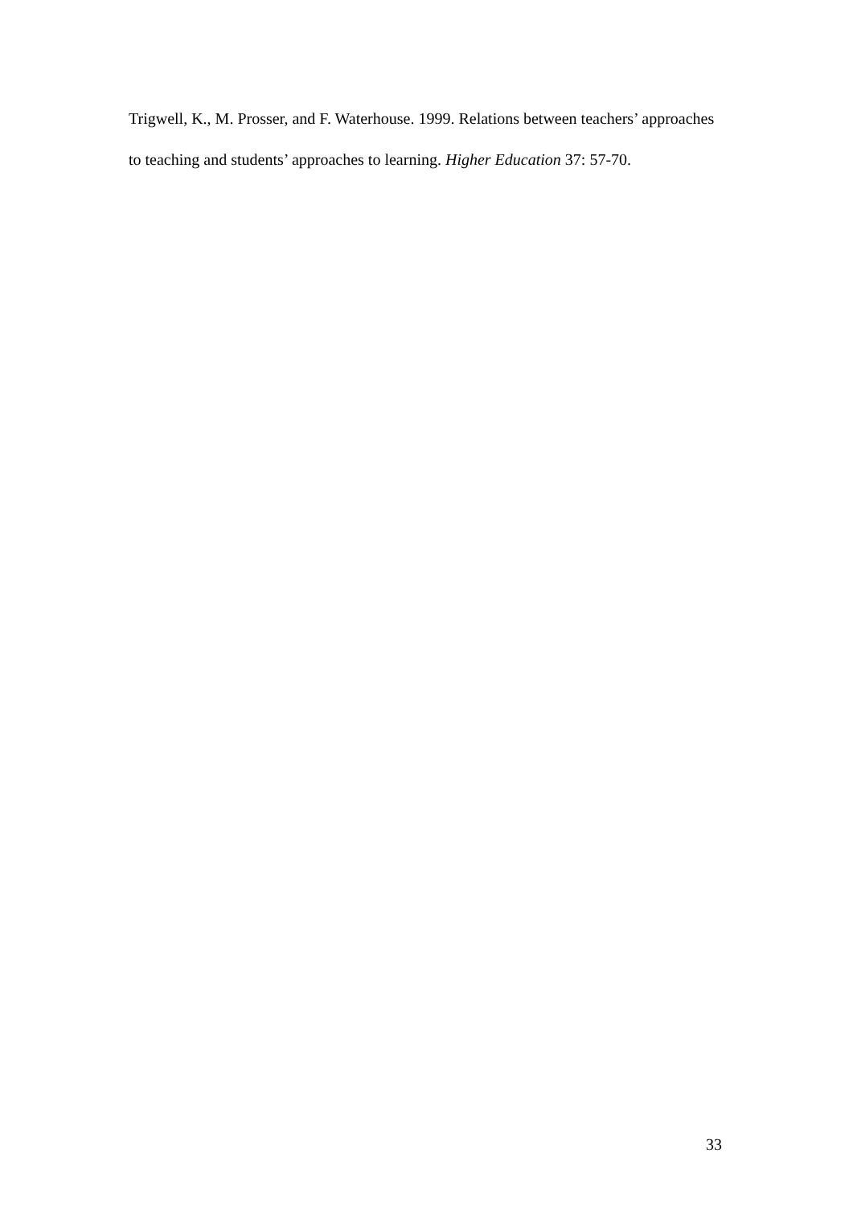Trigwell, K., M. Prosser, and F. Waterhouse. 1999. Relations between teachers’ approaches to teaching and students’ approaches to learning. Higher Education 37: 57-70.
33